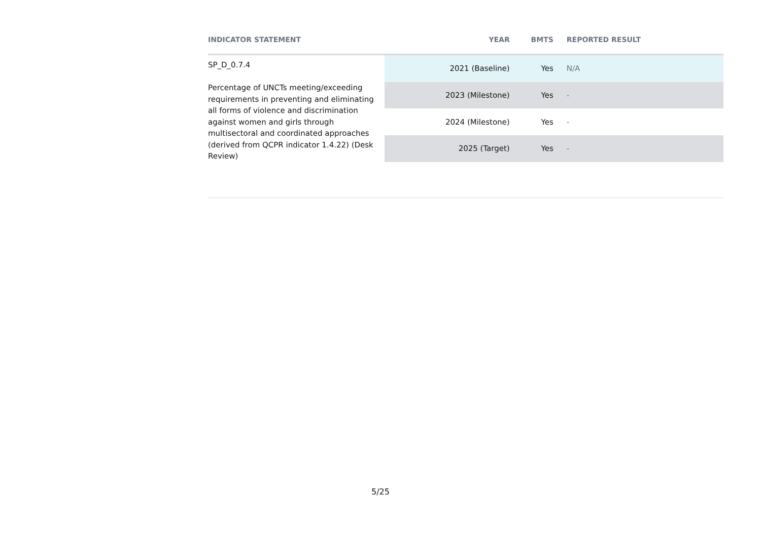| INDICATOR STATEMENT | YEAR | BMTS | REPORTED RESULT |
| --- | --- | --- | --- |
| SP_D_0.7.4 Percentage of UNCTs meeting/exceeding requirements in preventing and eliminating all forms of violence and discrimination against women and girls through multisectoral and coordinated approaches (derived from QCPR indicator 1.4.22) (Desk Review) | 2021 (Baseline) | Yes | N/A |
| | 2023 (Milestone) | Yes | - |
| | 2024 (Milestone) | Yes | - |
| | 2025 (Target) | Yes | - |
5/25